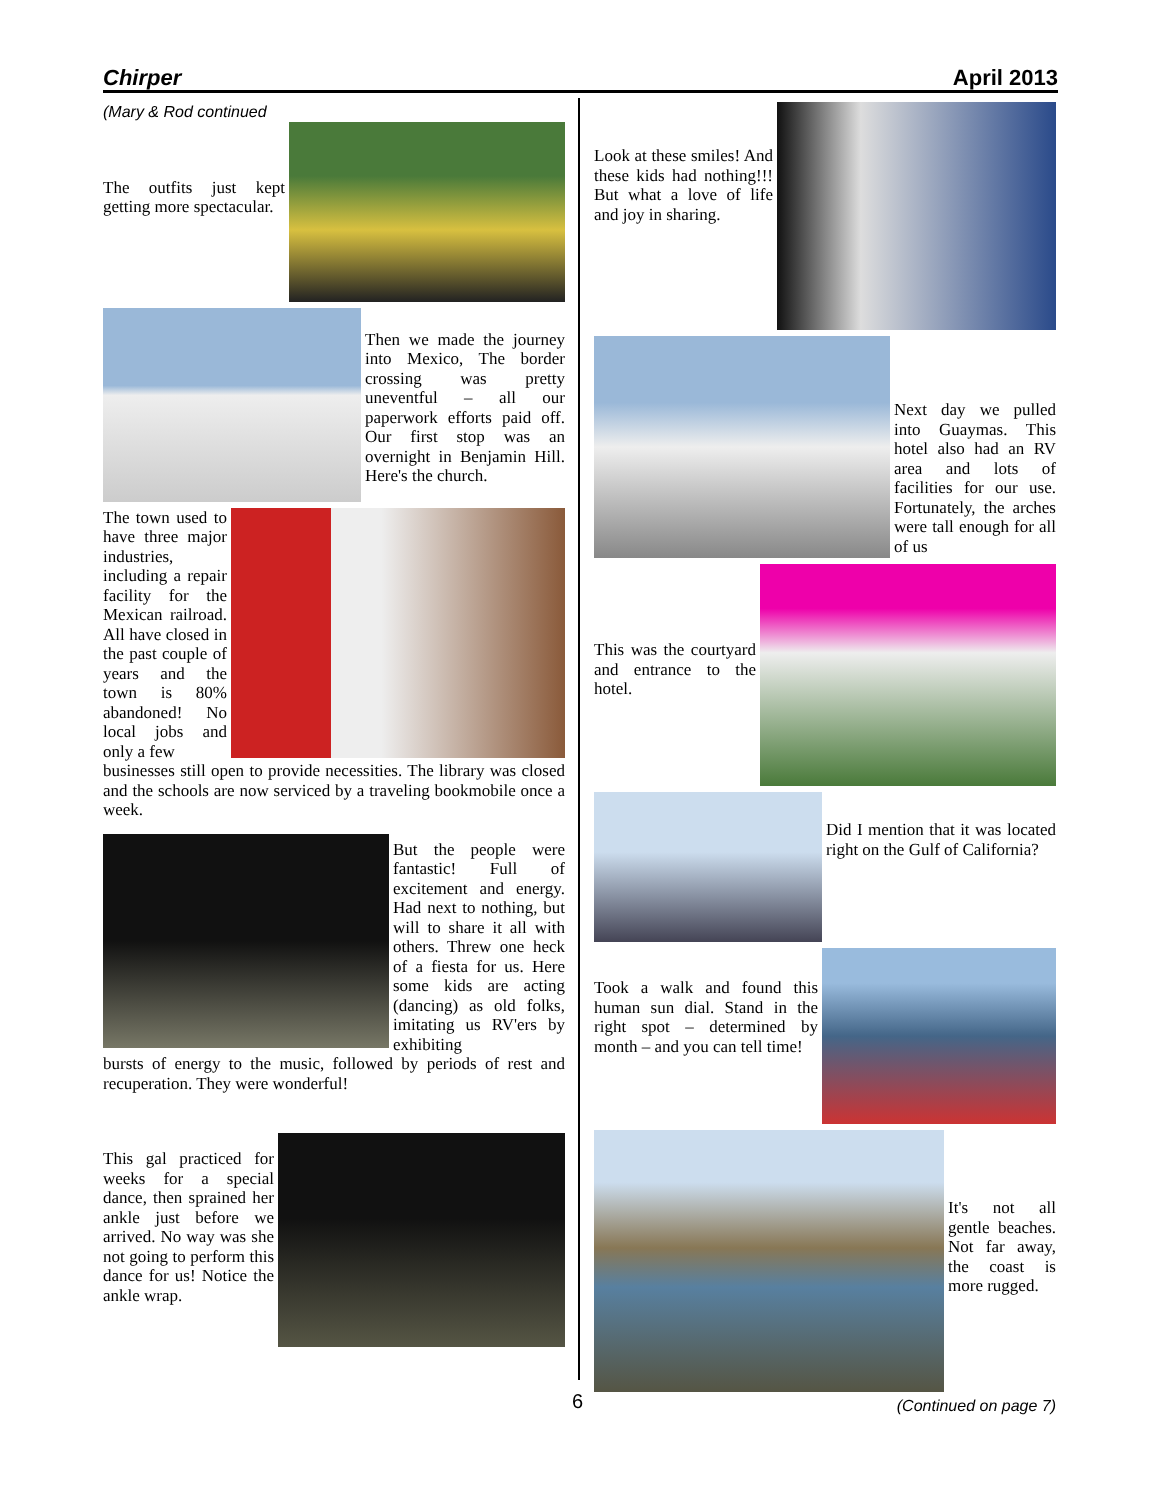Chirper April 2013
(Mary & Rod continued
The outfits just kept getting more spectacular.
Then we made the journey into Mexico, The border crossing was pretty uneventful – all our paperwork efforts paid off. Our first stop was an overnight in Benjamin Hill. Here's the church.
The town used to have three major industries, including a repair facility for the Mexican railroad. All have closed in the past couple of years and the town is 80% abandoned! No local jobs and only a few
businesses still open to provide necessities. The library was closed and the schools are now serviced by a traveling bookmobile once a week.
But the people were fantastic! Full of excitement and energy. Had next to nothing, but will to share it all with others. Threw one heck of a fiesta for us. Here some kids are acting (dancing) as old folks, imitating us RV'ers by exhibiting
bursts of energy to the music, followed by periods of rest and recuperation. They were wonderful!
This gal practiced for weeks for a special dance, then sprained her ankle just before we arrived. No way was she not going to perform this dance for us! Notice the ankle wrap.
Look at these smiles! And these kids had nothing!!! But what a love of life and joy in sharing.
Next day we pulled into Guaymas. This hotel also had an RV area and lots of facilities for our use. Fortunately, the arches were tall enough for all of us
This was the courtyard and entrance to the hotel.
Did I mention that it was located right on the Gulf of California?
Took a walk and found this human sun dial. Stand in the right spot – determined by month – and you can tell time!
It's not all gentle beaches. Not far away, the coast is more rugged.
(Continued on page 7)
6